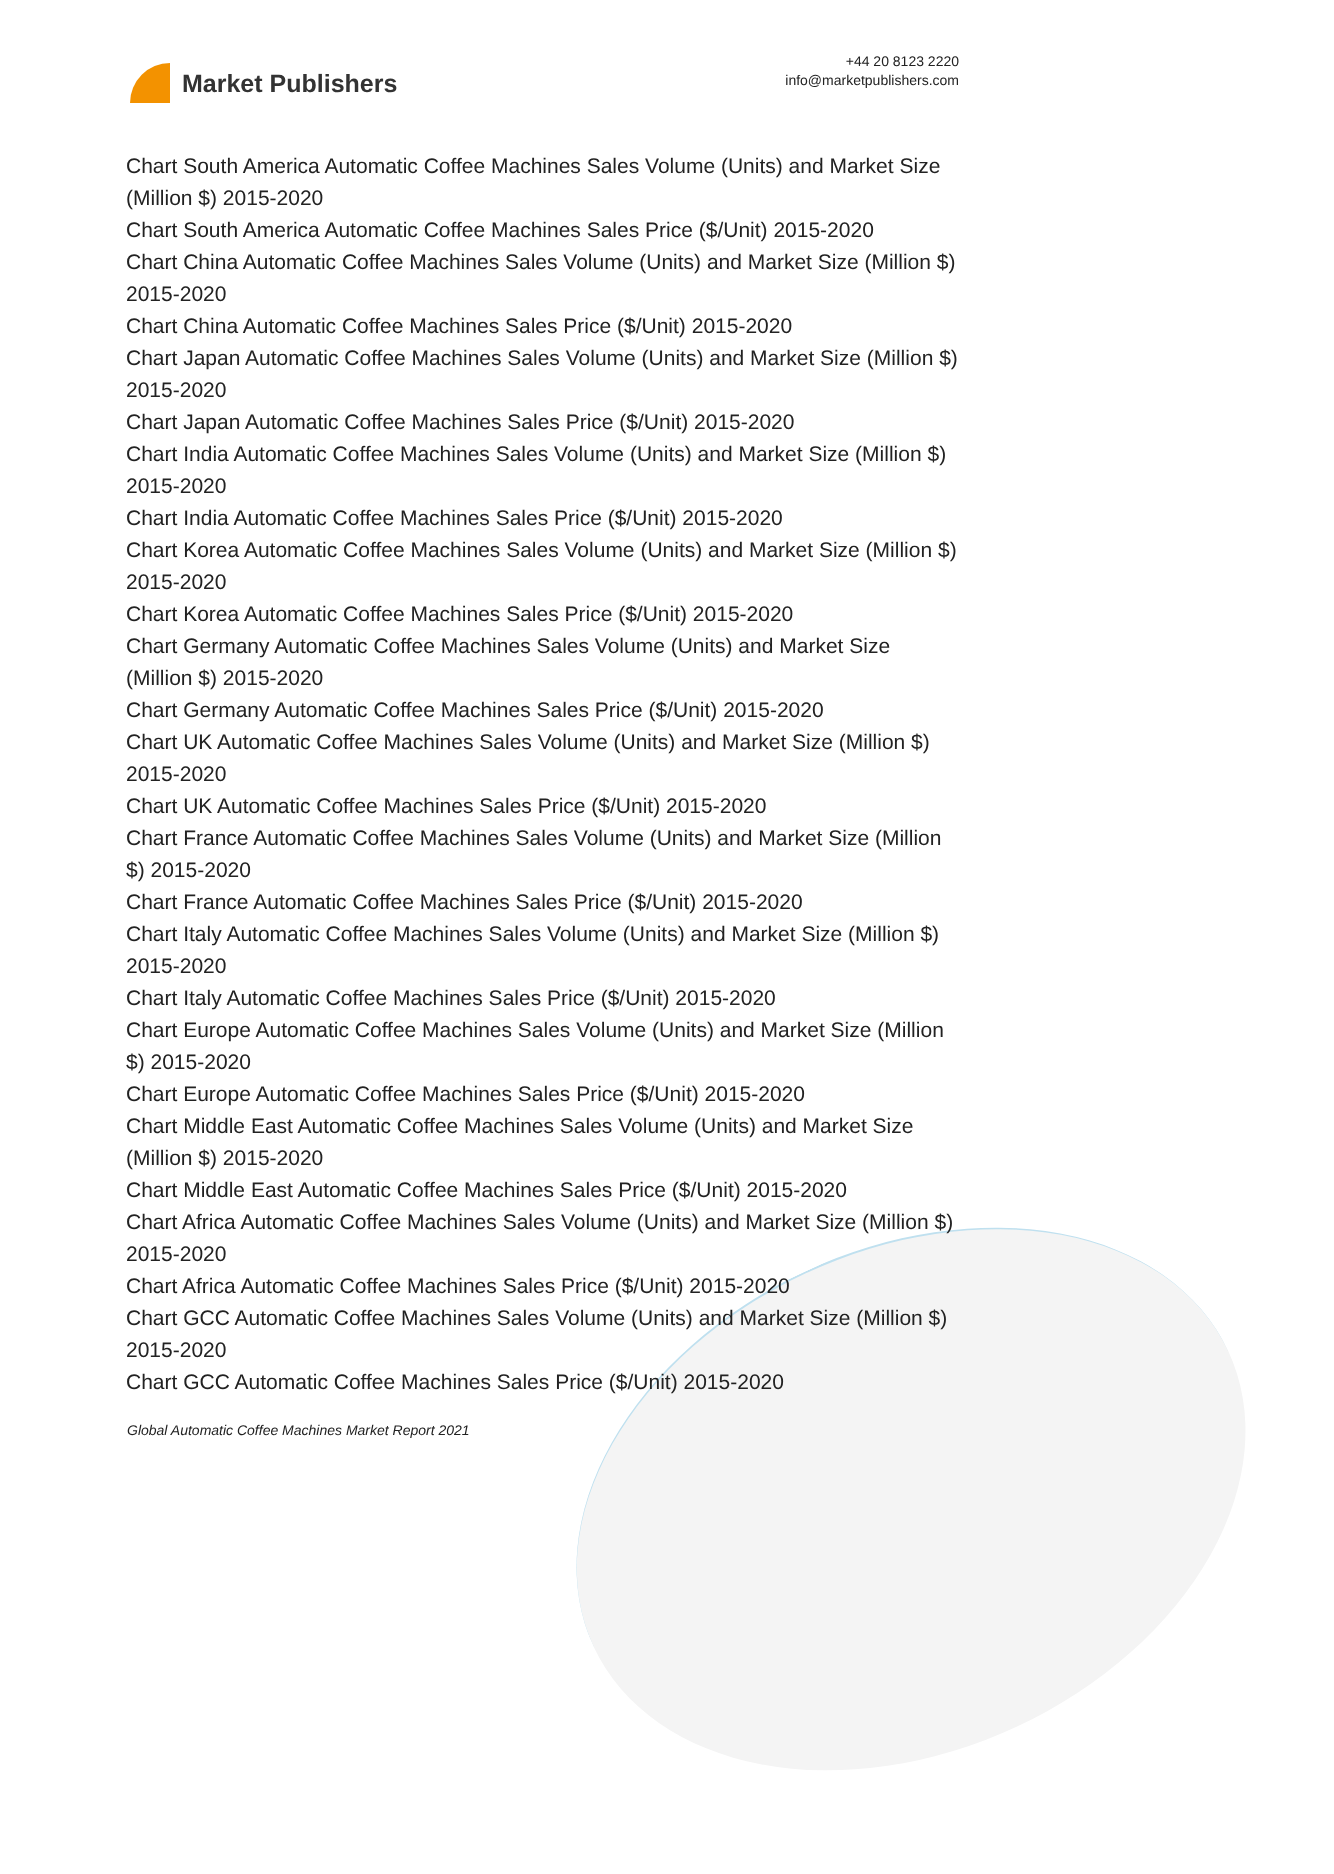Market Publishers
+44 20 8123 2220
info@marketpublishers.com
Chart South America Automatic Coffee Machines Sales Volume (Units) and Market Size (Million $) 2015-2020
Chart South America Automatic Coffee Machines Sales Price ($/Unit) 2015-2020
Chart China Automatic Coffee Machines Sales Volume (Units) and Market Size (Million $) 2015-2020
Chart China Automatic Coffee Machines Sales Price ($/Unit) 2015-2020
Chart Japan Automatic Coffee Machines Sales Volume (Units) and Market Size (Million $) 2015-2020
Chart Japan Automatic Coffee Machines Sales Price ($/Unit) 2015-2020
Chart India Automatic Coffee Machines Sales Volume (Units) and Market Size (Million $) 2015-2020
Chart India Automatic Coffee Machines Sales Price ($/Unit) 2015-2020
Chart Korea Automatic Coffee Machines Sales Volume (Units) and Market Size (Million $) 2015-2020
Chart Korea Automatic Coffee Machines Sales Price ($/Unit) 2015-2020
Chart Germany Automatic Coffee Machines Sales Volume (Units) and Market Size (Million $) 2015-2020
Chart Germany Automatic Coffee Machines Sales Price ($/Unit) 2015-2020
Chart UK Automatic Coffee Machines Sales Volume (Units) and Market Size (Million $) 2015-2020
Chart UK Automatic Coffee Machines Sales Price ($/Unit) 2015-2020
Chart France Automatic Coffee Machines Sales Volume (Units) and Market Size (Million $) 2015-2020
Chart France Automatic Coffee Machines Sales Price ($/Unit) 2015-2020
Chart Italy Automatic Coffee Machines Sales Volume (Units) and Market Size (Million $) 2015-2020
Chart Italy Automatic Coffee Machines Sales Price ($/Unit) 2015-2020
Chart Europe Automatic Coffee Machines Sales Volume (Units) and Market Size (Million $) 2015-2020
Chart Europe Automatic Coffee Machines Sales Price ($/Unit) 2015-2020
Chart Middle East Automatic Coffee Machines Sales Volume (Units) and Market Size (Million $) 2015-2020
Chart Middle East Automatic Coffee Machines Sales Price ($/Unit) 2015-2020
Chart Africa Automatic Coffee Machines Sales Volume (Units) and Market Size (Million $) 2015-2020
Chart Africa Automatic Coffee Machines Sales Price ($/Unit) 2015-2020
Chart GCC Automatic Coffee Machines Sales Volume (Units) and Market Size (Million $) 2015-2020
Chart GCC Automatic Coffee Machines Sales Price ($/Unit) 2015-2020
Global Automatic Coffee Machines Market Report 2021